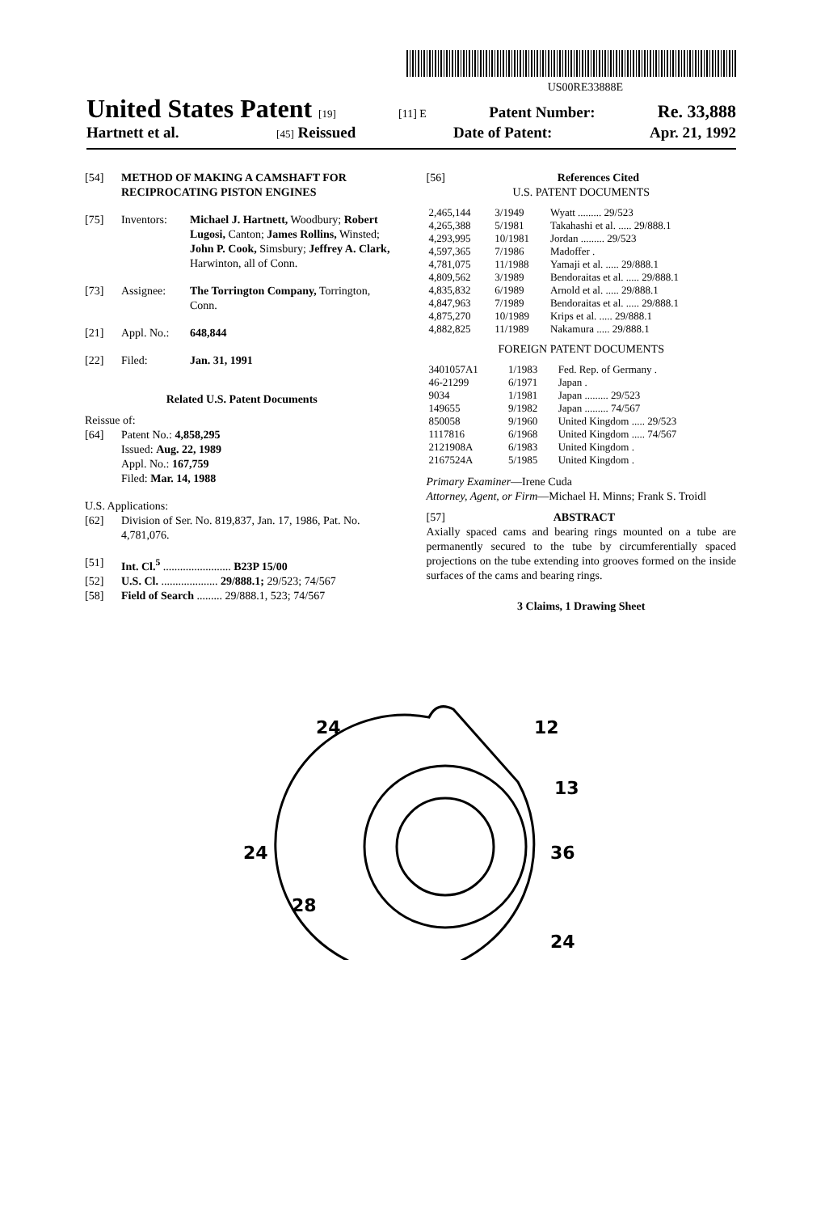US00RE33888E
United States Patent [19] [11] E Patent Number: Re. 33,888
Hartnett et al. [45] Reissued Date of Patent: Apr. 21, 1992
[54] METHOD OF MAKING A CAMSHAFT FOR RECIPROCATING PISTON ENGINES
[75] Inventors: Michael J. Hartnett, Woodbury; Robert Lugosi, Canton; James Rollins, Winsted; John P. Cook, Simsbury; Jeffrey A. Clark, Harwinton, all of Conn.
[73] Assignee: The Torrington Company, Torrington, Conn.
[21] Appl. No.: 648,844
[22] Filed: Jan. 31, 1991
Related U.S. Patent Documents
Reissue of:
[64] Patent No.: 4,858,295
Issued: Aug. 22, 1989
Appl. No.: 167,759
Filed: Mar. 14, 1988
U.S. Applications:
[62] Division of Ser. No. 819,837, Jan. 17, 1986, Pat. No. 4,781,076.
[51] Int. Cl.<sup>5</sup> ........................ B23P 15/00
[52] U.S. Cl. .................... 29/888.1; 29/523; 74/567
[58] Field of Search ......... 29/888.1, 523; 74/567
[56] References Cited
U.S. PATENT DOCUMENTS
| 2,465,144 | 3/1949 | Wyatt ......... 29/523 |
| 4,265,388 | 5/1981 | Takahashi et al. ..... 29/888.1 |
| 4,293,995 | 10/1981 | Jordan ......... 29/523 |
| 4,597,365 | 7/1986 | Madoffer . |
| 4,781,075 | 11/1988 | Yamaji et al. ..... 29/888.1 |
| 4,809,562 | 3/1989 | Bendoraitas et al. ..... 29/888.1 |
| 4,835,832 | 6/1989 | Arnold et al. ..... 29/888.1 |
| 4,847,963 | 7/1989 | Bendoraitas et al. ..... 29/888.1 |
| 4,875,270 | 10/1989 | Krips et al. ..... 29/888.1 |
| 4,882,825 | 11/1989 | Nakamura ..... 29/888.1 |
FOREIGN PATENT DOCUMENTS
| 3401057A1 | 1/1983 | Fed. Rep. of Germany . |
| 46-21299 | 6/1971 | Japan . |
| 9034 | 1/1981 | Japan ......... 29/523 |
| 149655 | 9/1982 | Japan ......... 74/567 |
| 850058 | 9/1960 | United Kingdom ..... 29/523 |
| 1117816 | 6/1968 | United Kingdom ..... 74/567 |
| 2121908A | 6/1983 | United Kingdom . |
| 2167524A | 5/1985 | United Kingdom . |
Primary Examiner—Irene Cuda
Attorney, Agent, or Firm—Michael H. Minns; Frank S. Troidl
[57] ABSTRACT
Axially spaced cams and bearing rings mounted on a tube are permanently secured to the tube by circumferentially spaced projections on the tube extending into grooves formed on the inside surfaces of the cams and bearing rings.
3 Claims, 1 Drawing Sheet
24
12
13
24
36
28
24